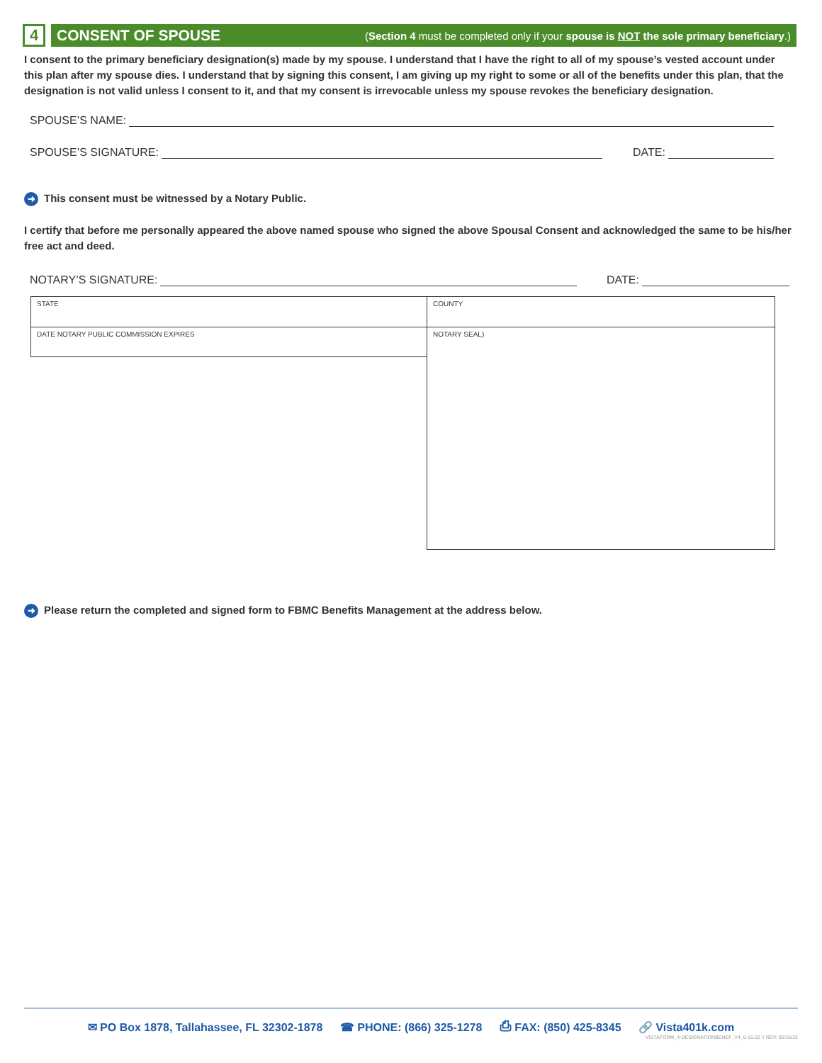4
CONSENT OF SPOUSE (Section 4 must be completed only if your spouse is NOT the sole primary beneficiary.)
I consent to the primary beneficiary designation(s) made by my spouse. I understand that I have the right to all of my spouse’s vested account under this plan after my spouse dies. I understand that by signing this consent, I am giving up my right to some or all of the benefits under this plan, that the designation is not valid unless I consent to it, and that my consent is irrevocable unless my spouse revokes the beneficiary designation.
SPOUSE’S NAME:
SPOUSE’S SIGNATURE: DATE:
➜ This consent must be witnessed by a Notary Public.
I certify that before me personally appeared the above named spouse who signed the above Spousal Consent and acknowledged the same to be his/her free act and deed.
NOTARY’S SIGNATURE: DATE:
| STATE | COUNTY |
| DATE NOTARY PUBLIC COMMISSION EXPIRES | NOTARY SEAL) |
➜ Please return the completed and signed form to FBMC Benefits Management at the address below.
✉ PO Box 1878, Tallahassee, FL 32302-1878 ☎ PHONE: (866) 325-1278 ⎙ FAX: (850) 425-8345 🔗 Vista401k.com
VISTAFORM_4-DESIGNATIONBENEF_V4_6-15-22 // REV: 06/15/22